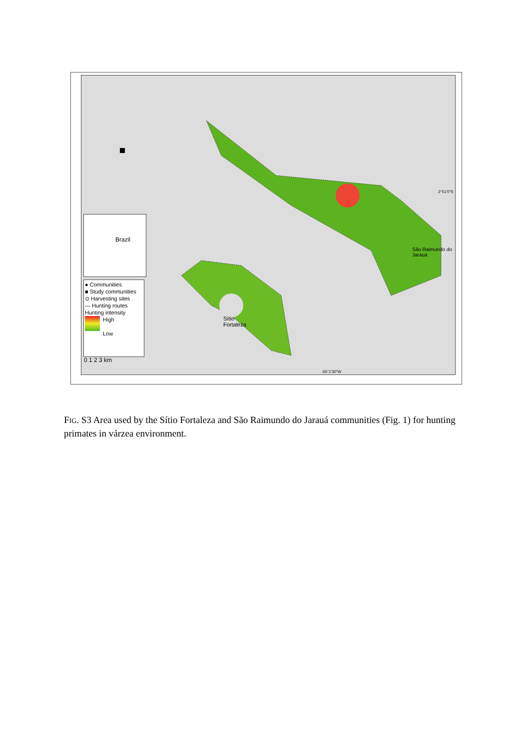Brazil
● Communities
■ Study communities
⊙ Harvesting sites
— Hunting routes
Hunting intensity
High
Low
0 1 2 3 km
São Raimundo do Jarauá
Sítio
Fortaleza
2°51'0"S
65°1'30"W
FIG. S3 Area used by the Sítio Fortaleza and São Raimundo do Jarauá communities (Fig. 1) for hunting primates in várzea environment.